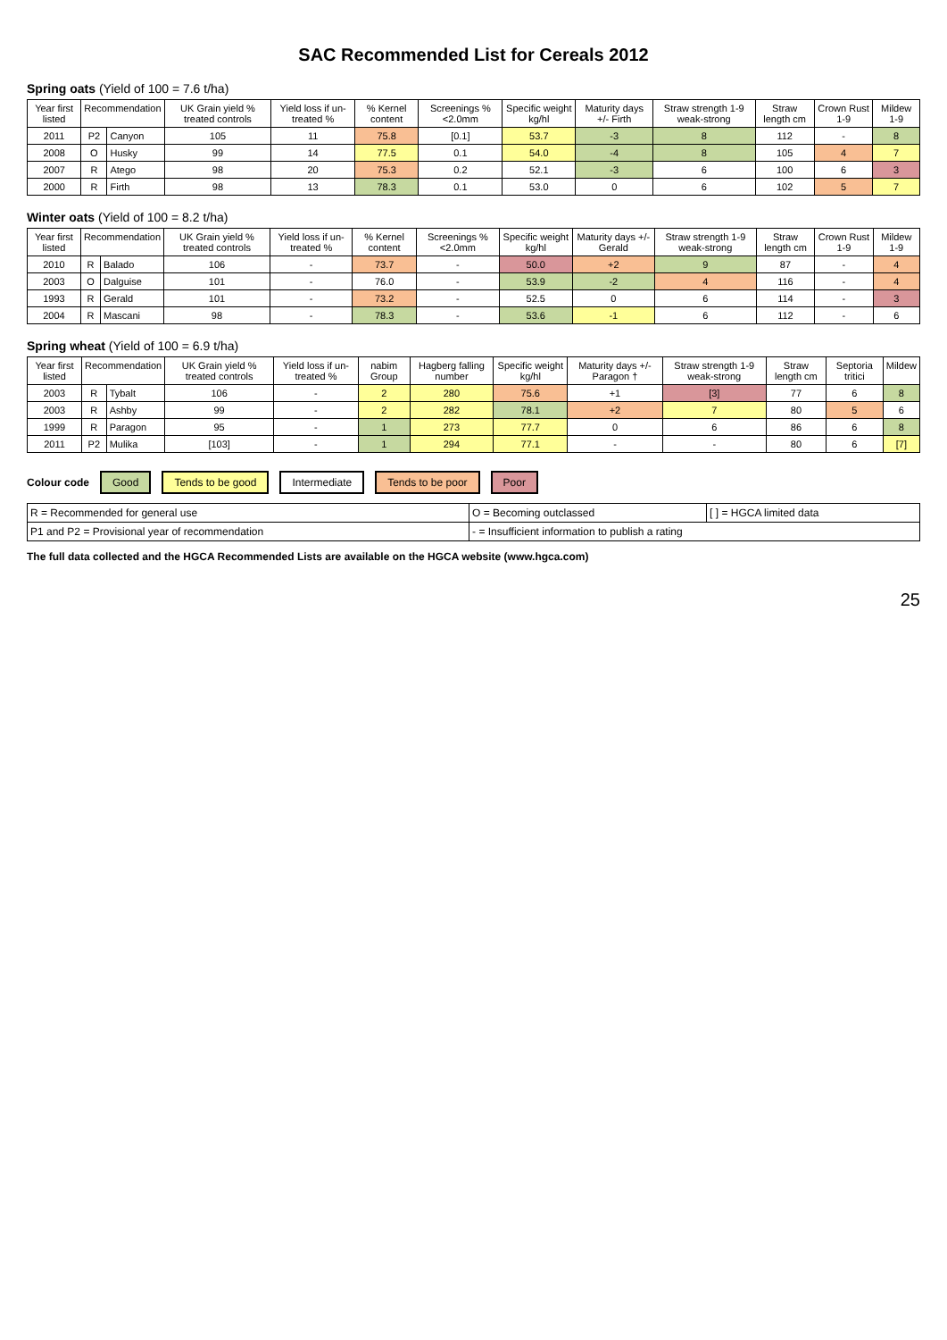SAC Recommended List for Cereals 2012
Spring oats (Yield of 100 = 7.6 t/ha)
| Year first listed | Recommendation | | UK Grain yield % treated controls | Yield loss if un-treated % | % Kernel content | Screenings %<2.0mm | Specific weight kg/hl | Maturity days +/- Firth | Straw strength 1-9 weak-strong | Straw length cm | Crown Rust 1-9 | Mildew 1-9 |
| --- | --- | --- | --- | --- | --- | --- | --- | --- | --- | --- | --- | --- |
| 2011 | P2 | Canyon | 105 | 11 | 75.8 | [0.1] | 53.7 | -3 | 8 | 112 | - | 8 |
| 2008 | O | Husky | 99 | 14 | 77.5 | 0.1 | 54.0 | -4 | 8 | 105 | 4 | 7 |
| 2007 | R | Atego | 98 | 20 | 75.3 | 0.2 | 52.1 | -3 | 6 | 100 | 6 | 3 |
| 2000 | R | Firth | 98 | 13 | 78.3 | 0.1 | 53.0 | 0 | 6 | 102 | 5 | 7 |
Winter oats (Yield of 100 = 8.2 t/ha)
| Year first listed | Recommendation | | UK Grain yield % treated controls | Yield loss if un-treated % | % Kernel content | Screenings %<2.0mm | Specific weight kg/hl | Maturity days +/- Gerald | Straw strength 1-9 weak-strong | Straw length cm | Crown Rust 1-9 | Mildew 1-9 |
| --- | --- | --- | --- | --- | --- | --- | --- | --- | --- | --- | --- | --- |
| 2010 | R | Balado | 106 | - | 73.7 | - | 50.0 | +2 | 9 | 87 | - | 4 |
| 2003 | O | Dalguise | 101 | - | 76.0 | - | 53.9 | -2 | 4 | 116 | - | 4 |
| 1993 | R | Gerald | 101 | - | 73.2 | - | 52.5 | 0 | 6 | 114 | - | 3 |
| 2004 | R | Mascani | 98 | - | 78.3 | - | 53.6 | -1 | 6 | 112 | - | 6 |
Spring wheat (Yield of 100 = 6.9 t/ha)
| Year first listed | Recommendation | | UK Grain yield % treated controls | Yield loss if un-treated % | nabim Group | Hagberg falling number | Specific weight kg/hl | Maturity days +/- Paragon † | Straw strength 1-9 weak-strong | Straw length cm | Septoria tritici | Mildew |
| --- | --- | --- | --- | --- | --- | --- | --- | --- | --- | --- | --- | --- |
| 2003 | R | Tybalt | 106 | - | 2 | 280 | 75.6 | +1 | [3] | 77 | 6 | 8 |
| 2003 | R | Ashby | 99 | - | 2 | 282 | 78.1 | +2 | 7 | 80 | 5 | 6 |
| 1999 | R | Paragon | 95 | - | 1 | 273 | 77.7 | 0 | 6 | 86 | 6 | 8 |
| 2011 | P2 | Mulika | [103] | - | 1 | 294 | 77.1 | - | - | 80 | 6 | [7] |
Colour code Good Tends to be good Intermediate Tends to be poor Poor
| R = Recommended for general use | O = Becoming outclassed | [ ] = HGCA limited data |
| P1 and P2 = Provisional year of recommendation | - = Insufficient information to publish a rating | |
The full data collected and the HGCA Recommended Lists are available on the HGCA website (www.hgca.com)
25